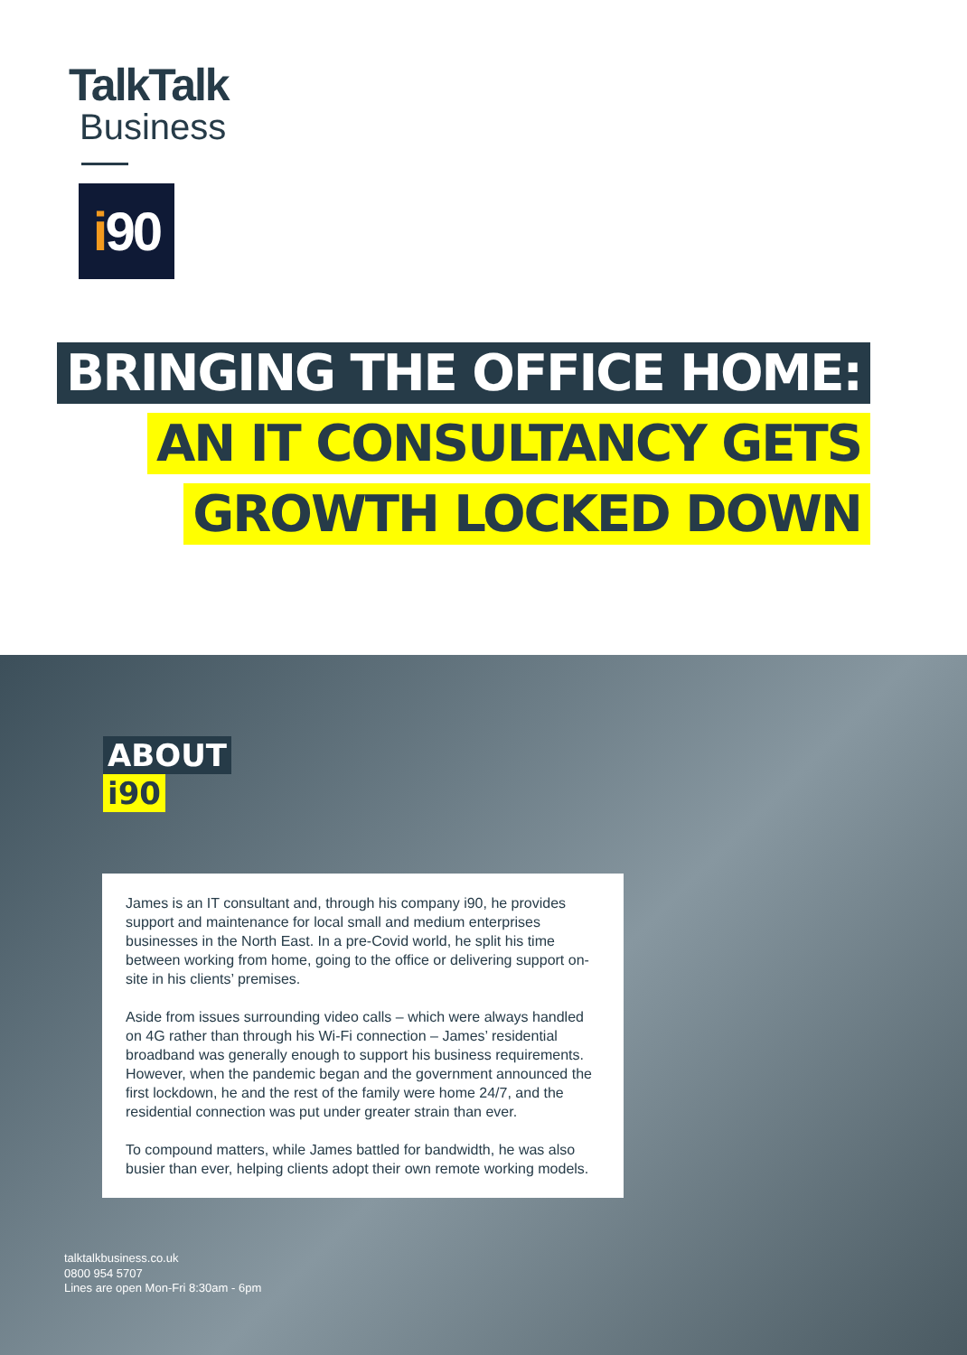TalkTalk
Business
i 90
BRINGING THE OFFICE HOME:
AN IT CONSULTANCY GETS
GROWTH LOCKED DOWN
ABOUT
i90
James is an IT consultant and, through his company i90, he provides support and maintenance for local small and medium enterprises businesses in the North East. In a pre-Covid world, he split his time between working from home, going to the office or delivering support on-site in his clients’ premises.
Aside from issues surrounding video calls – which were always handled on 4G rather than through his Wi-Fi connection – James’ residential broadband was generally enough to support his business requirements. However, when the pandemic began and the government announced the first lockdown, he and the rest of the family were home 24/7, and the residential connection was put under greater strain than ever.
To compound matters, while James battled for bandwidth, he was also busier than ever, helping clients adopt their own remote working models.
talktalkbusiness.co.uk
0800 954 5707
Lines are open Mon-Fri 8:30am - 6pm